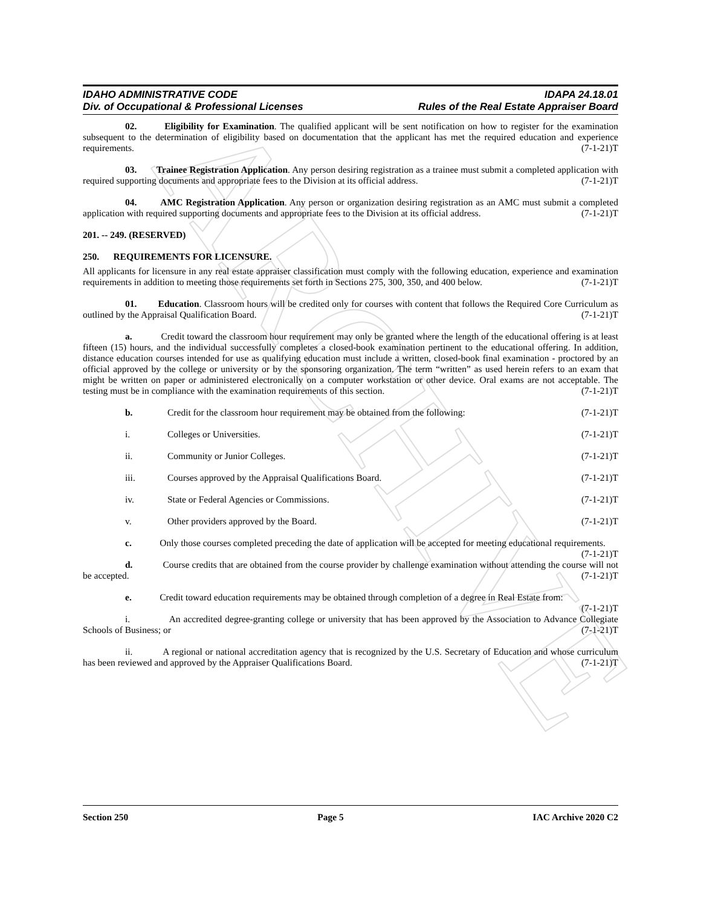ARCHIVE
IDAHO ADMINISTRATIVE CODE IDAPA 24.18.01
Div. of Occupational & Professional Licenses Rules of the Real Estate Appraiser Board
02. Eligibility for Examination. The qualified applicant will be sent notification on how to register for the examination subsequent to the determination of eligibility based on documentation that the applicant has met the required education and experience requirements. (7-1-21)T
03. Trainee Registration Application. Any person desiring registration as a trainee must submit a completed application with required supporting documents and appropriate fees to the Division at its official address. (7-1-21)T
04. AMC Registration Application. Any person or organization desiring registration as an AMC must submit a completed application with required supporting documents and appropriate fees to the Division at its official address. (7-1-21)T
201. -- 249. (RESERVED)
250. REQUIREMENTS FOR LICENSURE.
All applicants for licensure in any real estate appraiser classification must comply with the following education, experience and examination requirements in addition to meeting those requirements set forth in Sections 275, 300, 350, and 400 below. (7-1-21)T
01. Education. Classroom hours will be credited only for courses with content that follows the Required Core Curriculum as outlined by the Appraisal Qualification Board. (7-1-21)T
a. Credit toward the classroom hour requirement may only be granted where the length of the educational offering is at least fifteen (15) hours, and the individual successfully completes a closed-book examination pertinent to the educational offering. In addition, distance education courses intended for use as qualifying education must include a written, closed-book final examination - proctored by an official approved by the college or university or by the sponsoring organization. The term “written” as used herein refers to an exam that might be written on paper or administered electronically on a computer workstation or other device. Oral exams are not acceptable. The testing must be in compliance with the examination requirements of this section. (7-1-21)T
b. Credit for the classroom hour requirement may be obtained from the following: (7-1-21)T
i. Colleges or Universities. (7-1-21)T
ii. Community or Junior Colleges. (7-1-21)T
iii. Courses approved by the Appraisal Qualifications Board. (7-1-21)T
iv. State or Federal Agencies or Commissions. (7-1-21)T
v. Other providers approved by the Board. (7-1-21)T
c. Only those courses completed preceding the date of application will be accepted for meeting educational requirements. (7-1-21)T
d. Course credits that are obtained from the course provider by challenge examination without attending the course will not be accepted. (7-1-21)T
e. Credit toward education requirements may be obtained through completion of a degree in Real Estate from: (7-1-21)T
i. An accredited degree-granting college or university that has been approved by the Association to Advance Collegiate Schools of Business; or (7-1-21)T
ii. A regional or national accreditation agency that is recognized by the U.S. Secretary of Education and whose curriculum has been reviewed and approved by the Appraiser Qualifications Board. (7-1-21)T
Section 250 Page 5 IAC Archive 2020 C2